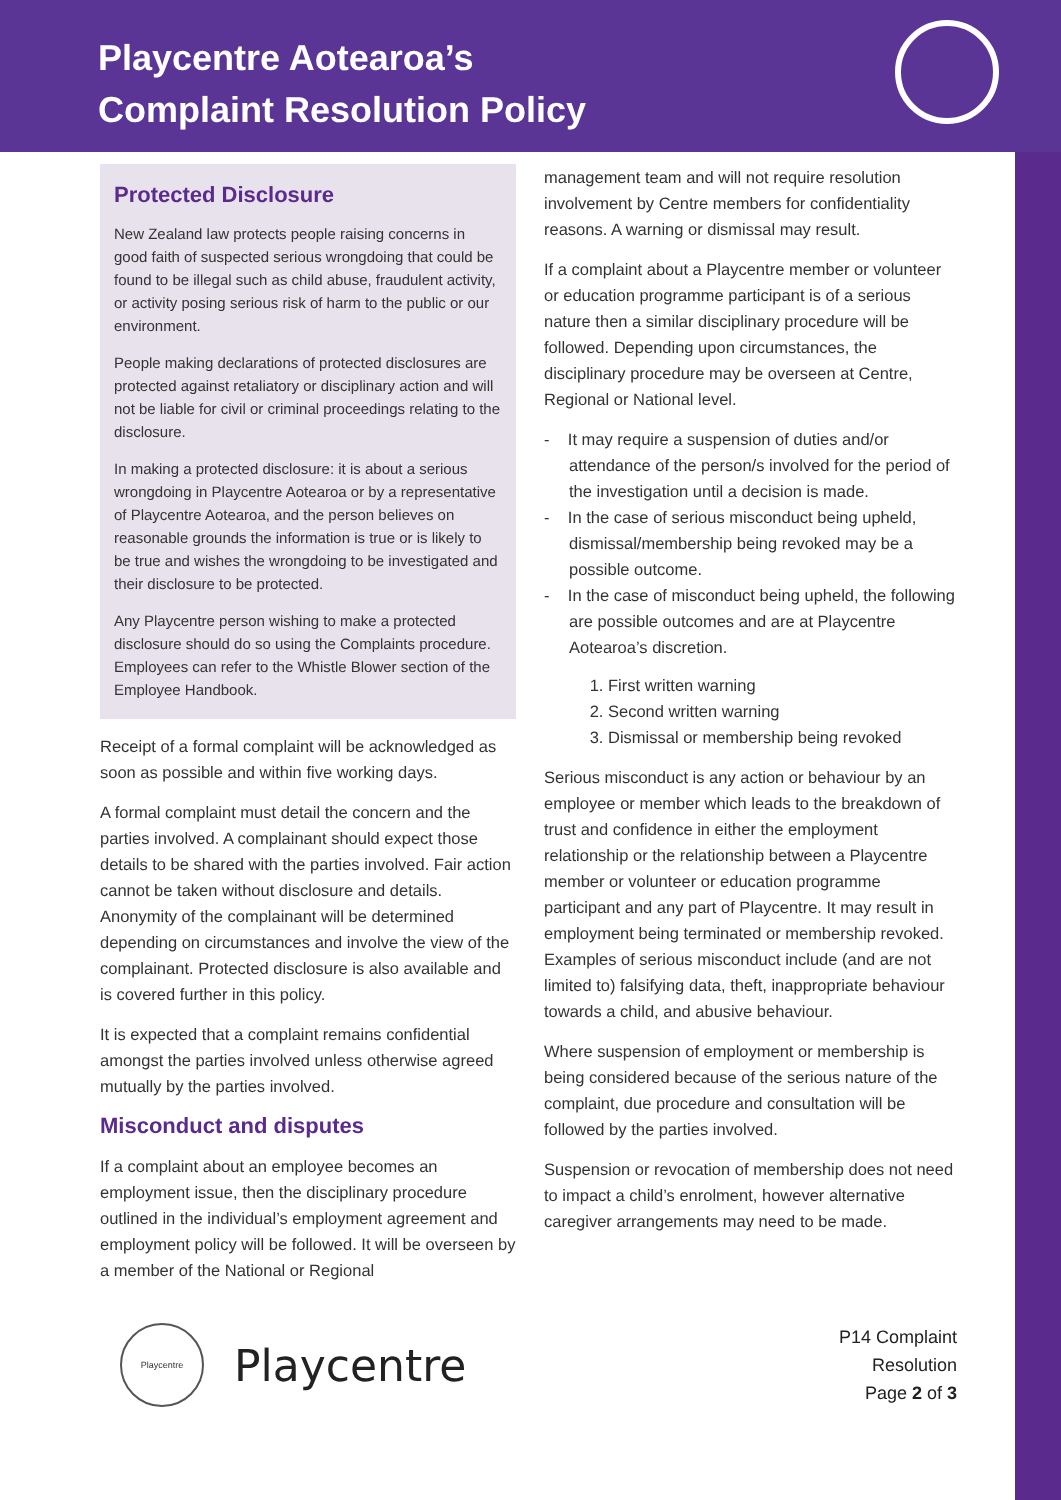Playcentre Aotearoa’s
Complaint Resolution Policy
Protected Disclosure
New Zealand law protects people raising concerns in good faith of suspected serious wrongdoing that could be found to be illegal such as child abuse, fraudulent activity, or activity posing serious risk of harm to the public or our environment.
People making declarations of protected disclosures are protected against retaliatory or disciplinary action and will not be liable for civil or criminal proceedings relating to the disclosure.
In making a protected disclosure: it is about a serious wrongdoing in Playcentre Aotearoa or by a representative of Playcentre Aotearoa, and the person believes on reasonable grounds the information is true or is likely to be true and wishes the wrongdoing to be investigated and their disclosure to be protected.
Any Playcentre person wishing to make a protected disclosure should do so using the Complaints procedure. Employees can refer to the Whistle Blower section of the Employee Handbook.
Receipt of a formal complaint will be acknowledged as soon as possible and within five working days.
A formal complaint must detail the concern and the parties involved. A complainant should expect those details to be shared with the parties involved. Fair action cannot be taken without disclosure and details. Anonymity of the complainant will be determined depending on circumstances and involve the view of the complainant. Protected disclosure is also available and is covered further in this policy.
It is expected that a complaint remains confidential amongst the parties involved unless otherwise agreed mutually by the parties involved.
Misconduct and disputes
If a complaint about an employee becomes an employment issue, then the disciplinary procedure outlined in the individual’s employment agreement and employment policy will be followed. It will be overseen by a member of the National or Regional
management team and will not require resolution involvement by Centre members for confidentiality reasons. A warning or dismissal may result.
If a complaint about a Playcentre member or volunteer or education programme participant is of a serious nature then a similar disciplinary procedure will be followed. Depending upon circumstances, the disciplinary procedure may be overseen at Centre, Regional or National level.
- It may require a suspension of duties and/or attendance of the person/s involved for the period of the investigation until a decision is made.
- In the case of serious misconduct being upheld, dismissal/membership being revoked may be a possible outcome.
- In the case of misconduct being upheld, the following are possible outcomes and are at Playcentre Aotearoa’s discretion.
1. First written warning
2. Second written warning
3. Dismissal or membership being revoked
Serious misconduct is any action or behaviour by an employee or member which leads to the breakdown of trust and confidence in either the employment relationship or the relationship between a Playcentre member or volunteer or education programme participant and any part of Playcentre. It may result in employment being terminated or membership revoked. Examples of serious misconduct include (and are not limited to) falsifying data, theft, inappropriate behaviour towards a child, and abusive behaviour.
Where suspension of employment or membership is being considered because of the serious nature of the complaint, due procedure and consultation will be followed by the parties involved.
Suspension or revocation of membership does not need to impact a child’s enrolment, however alternative caregiver arrangements may need to be made.
Playcentre
Playcentre
P14 Complaint
Resolution
Page 2 of 3